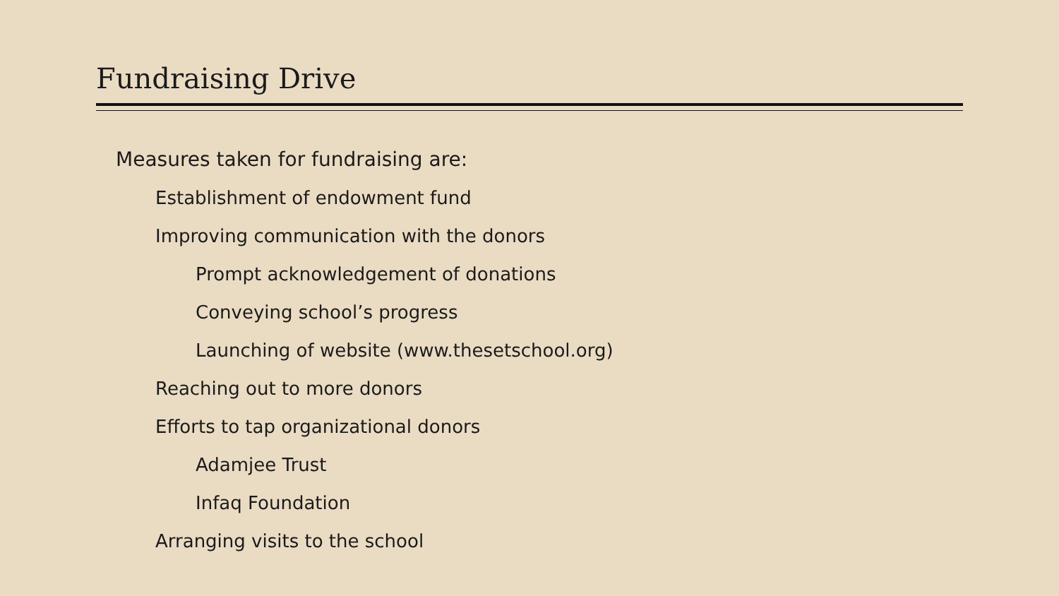Fundraising Drive
Measures taken for fundraising are:
Establishment of endowment fund
Improving communication with the donors
Prompt acknowledgement of donations
Conveying school’s progress
Launching of website (www.thesetschool.org)
Reaching out to more donors
Efforts to tap organizational donors
Adamjee Trust
Infaq Foundation
Arranging visits to the school